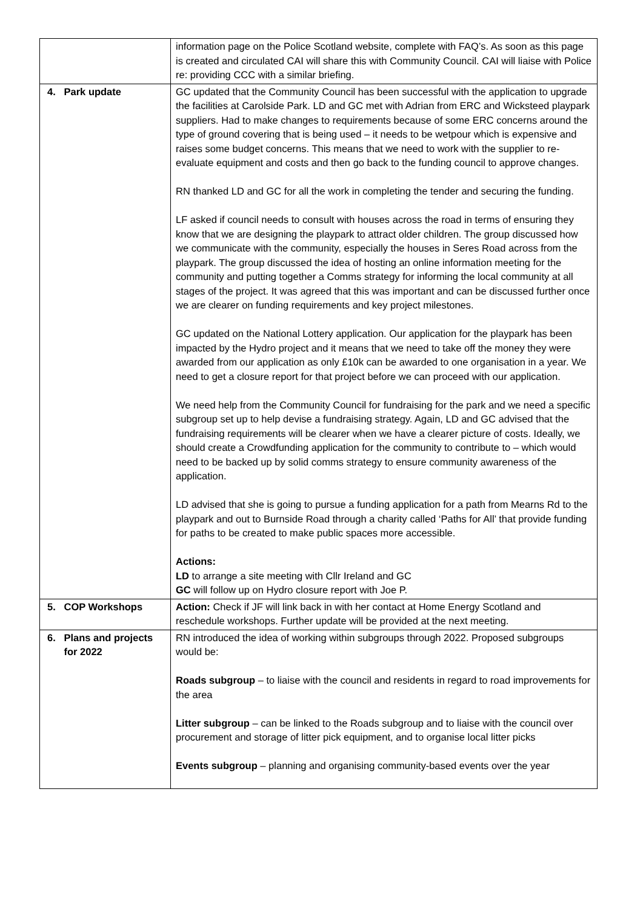| | information page on the Police Scotland website, complete with FAQ’s. As soon as this page is created and circulated CAI will share this with Community Council. CAI will liaise with Police re: providing CCC with a similar briefing. |
| 4. Park update | GC updated that the Community Council has been successful with the application to upgrade the facilities at Carolside Park. LD and GC met with Adrian from ERC and Wicksteed playpark suppliers. Had to make changes to requirements because of some ERC concerns around the type of ground covering that is being used – it needs to be wetpour which is expensive and raises some budget concerns. This means that we need to work with the supplier to re-evaluate equipment and costs and then go back to the funding council to approve changes. RN thanked LD and GC for all the work in completing the tender and securing the funding. LF asked if council needs to consult with houses across the road in terms of ensuring they know that we are designing the playpark to attract older children. The group discussed how we communicate with the community, especially the houses in Seres Road across from the playpark. The group discussed the idea of hosting an online information meeting for the community and putting together a Comms strategy for informing the local community at all stages of the project. It was agreed that this was important and can be discussed further once we are clearer on funding requirements and key project milestones. GC updated on the National Lottery application. Our application for the playpark has been impacted by the Hydro project and it means that we need to take off the money they were awarded from our application as only £10k can be awarded to one organisation in a year. We need to get a closure report for that project before we can proceed with our application. We need help from the Community Council for fundraising for the park and we need a specific subgroup set up to help devise a fundraising strategy. Again, LD and GC advised that the fundraising requirements will be clearer when we have a clearer picture of costs. Ideally, we should create a Crowdfunding application for the community to contribute to – which would need to be backed up by solid comms strategy to ensure community awareness of the application. LD advised that she is going to pursue a funding application for a path from Mearns Rd to the playpark and out to Burnside Road through a charity called ‘Paths for All’ that provide funding for paths to be created to make public spaces more accessible. Actions: LD to arrange a site meeting with Cllr Ireland and GC GC will follow up on Hydro closure report with Joe P. |
| 5. COP Workshops | Action: Check if JF will link back in with her contact at Home Energy Scotland and reschedule workshops. Further update will be provided at the next meeting. |
| 6. Plans and projects for 2022 | RN introduced the idea of working within subgroups through 2022. Proposed subgroups would be: Roads subgroup – to liaise with the council and residents in regard to road improvements for the area Litter subgroup – can be linked to the Roads subgroup and to liaise with the council over procurement and storage of litter pick equipment, and to organise local litter picks Events subgroup – planning and organising community-based events over the year |